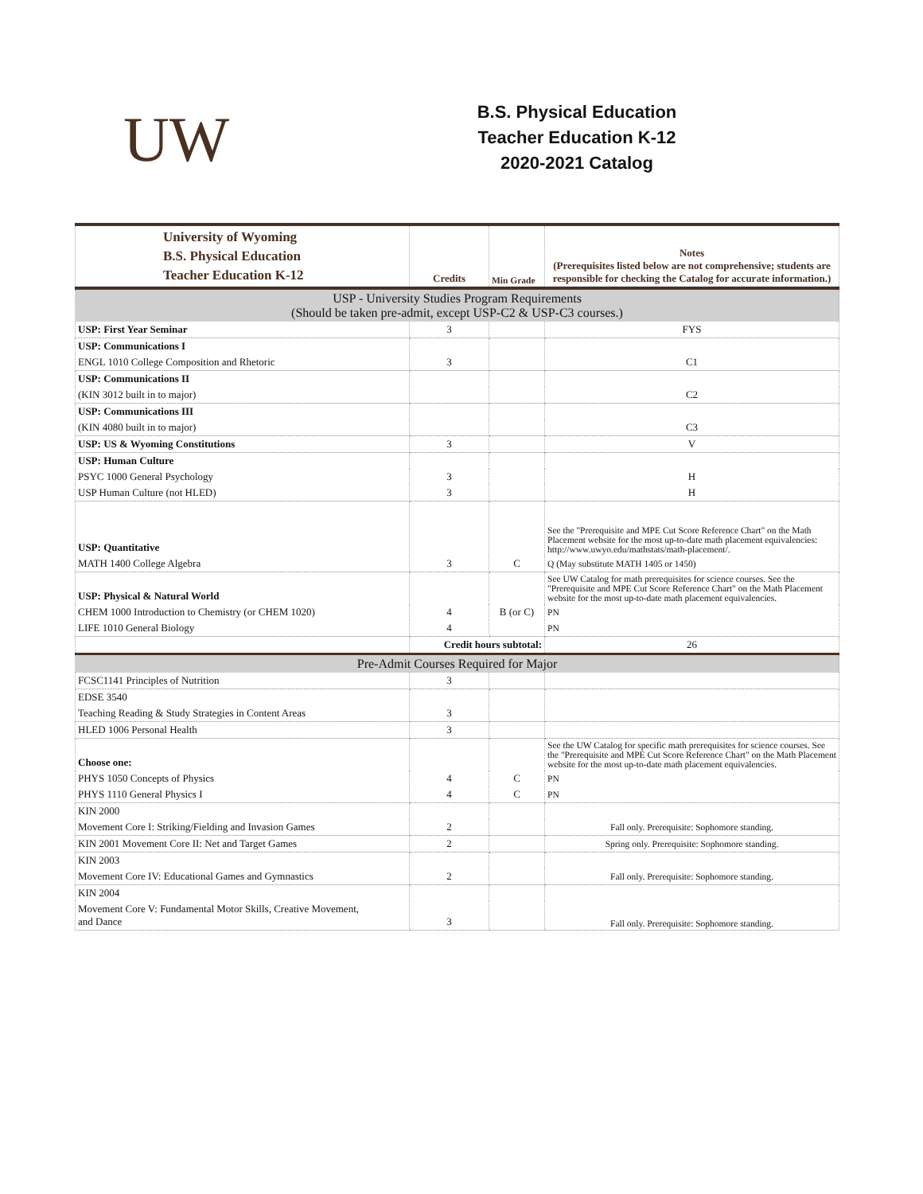UW
B.S. Physical Education
Teacher Education K-12
2020-2021 Catalog
| University of Wyoming B.S. Physical Education Teacher Education K-12 | Credits | Min Grade | Notes (Prerequisites listed below are not comprehensive; students are responsible for checking the Catalog for accurate information.) |
| USP - University Studies Program Requirements (Should be taken pre-admit, except USP-C2 & USP-C3 courses.) | | | |
| USP: First Year Seminar | 3 | | FYS |
| USP: Communications I | | | |
| ENGL 1010 College Composition and Rhetoric | 3 | | C1 |
| USP: Communications II | | | |
| (KIN 3012 built in to major) | | | C2 |
| USP: Communications III | | | |
| (KIN 4080 built in to major) | | | C3 |
| USP: US & Wyoming Constitutions | 3 | | V |
| USP: Human Culture | | | |
| PSYC 1000 General Psychology | 3 | | H |
| USP Human Culture (not HLED) | 3 | | H |
| USP: Quantitative | | | See the "Prerequisite and MPE Cut Score Reference Chart" on the Math Placement website for the most up-to-date math placement equivalencies: http://www.uwyo.edu/mathstats/math-placement/. |
| MATH 1400 College Algebra | 3 | C | Q (May substitute MATH 1405 or 1450) |
| USP: Physical & Natural World | | | See UW Catalog for math prerequisites for science courses. See the "Prerequisite and MPE Cut Score Reference Chart" on the Math Placement website for the most up-to-date math placement equivalencies. |
| CHEM 1000 Introduction to Chemistry (or CHEM 1020) | 4 | B (or C) | PN |
| LIFE 1010 General Biology | 4 | | PN |
| | Credit hours subtotal: | | 26 |
| Pre-Admit Courses Required for Major | | | |
| FCSC1141 Principles of Nutrition | 3 | | |
| EDSE 3540 | | | |
| Teaching Reading & Study Strategies in Content Areas | 3 | | |
| HLED 1006 Personal Health | 3 | | |
| Choose one: | | | See the UW Catalog for specific math prerequisites for science courses. See the "Prerequisite and MPE Cut Score Reference Chart" on the Math Placement website for the most up-to-date math placement equivalencies. |
| PHYS 1050 Concepts of Physics | 4 | C | PN |
| PHYS 1110 General Physics I | 4 | C | PN |
| KIN 2000 | | | |
| Movement Core I: Striking/Fielding and Invasion Games | 2 | | Fall only. Prerequisite: Sophomore standing. |
| KIN 2001 Movement Core II: Net and Target Games | 2 | | Spring only. Prerequisite: Sophomore standing. |
| KIN 2003 | | | |
| Movement Core IV: Educational Games and Gymnastics | 2 | | Fall only. Prerequisite: Sophomore standing. |
| KIN 2004 | | | |
| Movement Core V: Fundamental Motor Skills, Creative Movement, and Dance | 3 | | Fall only. Prerequisite: Sophomore standing. |